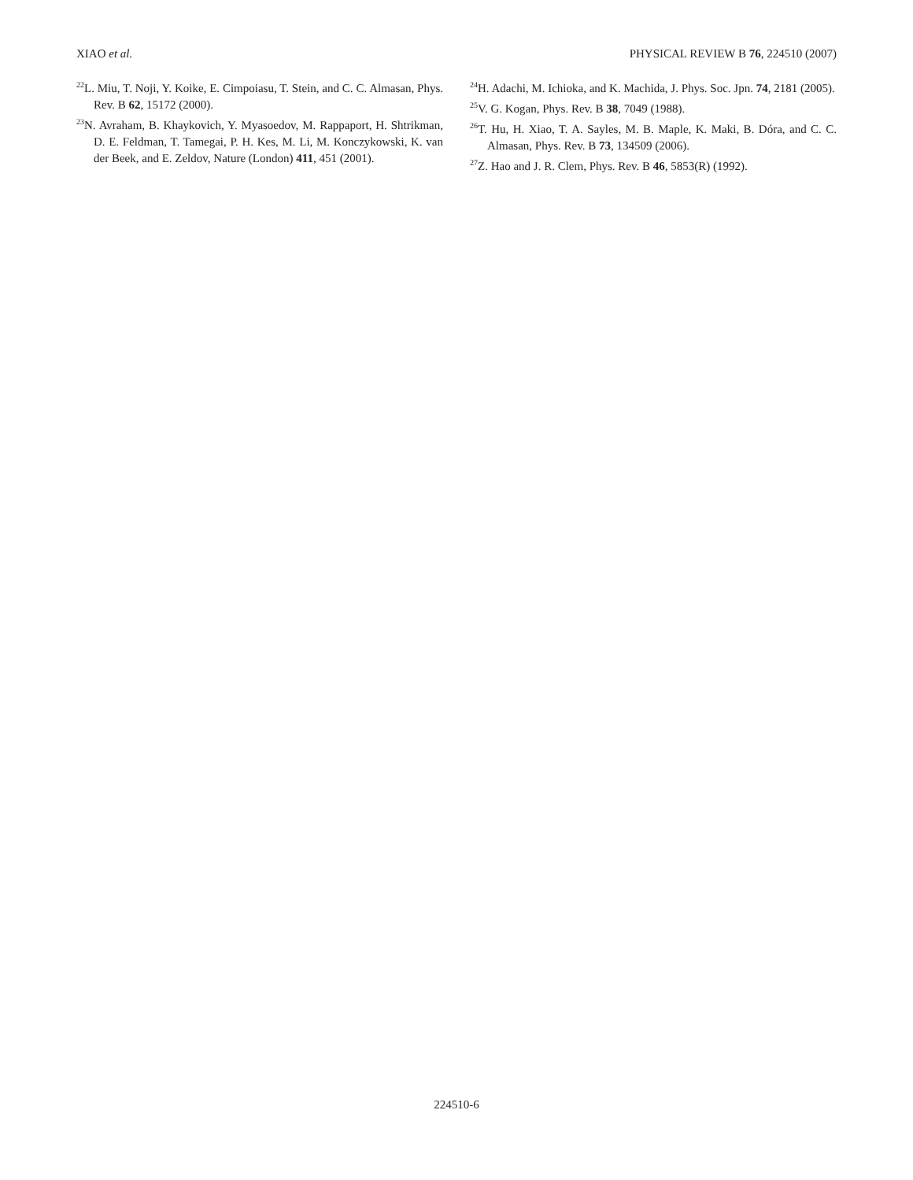XIAO et al. PHYSICAL REVIEW B 76, 224510 (2007)
<sup>22</sup> L. Miu, T. Noji, Y. Koike, E. Cimpoiasu, T. Stein, and C. C. Almasan, Phys. Rev. B 62, 15172 (2000).
<sup>23</sup>N. Avraham, B. Khaykovich, Y. Myasoedov, M. Rappaport, H. Shtrikman, D. E. Feldman, T. Tamegai, P. H. Kes, M. Li, M. Konczykowski, K. van der Beek, and E. Zeldov, Nature (London) 411, 451 (2001).
<sup>24</sup>H. Adachi, M. Ichioka, and K. Machida, J. Phys. Soc. Jpn. 74, 2181 (2005).
<sup>25</sup>V. G. Kogan, Phys. Rev. B 38, 7049 (1988).
<sup>26</sup> T. Hu, H. Xiao, T. A. Sayles, M. B. Maple, K. Maki, B. Dóra, and C. C. Almasan, Phys. Rev. B 73, 134509 (2006).
<sup>27</sup> Z. Hao and J. R. Clem, Phys. Rev. B 46, 5853(R) (1992).
224510-6